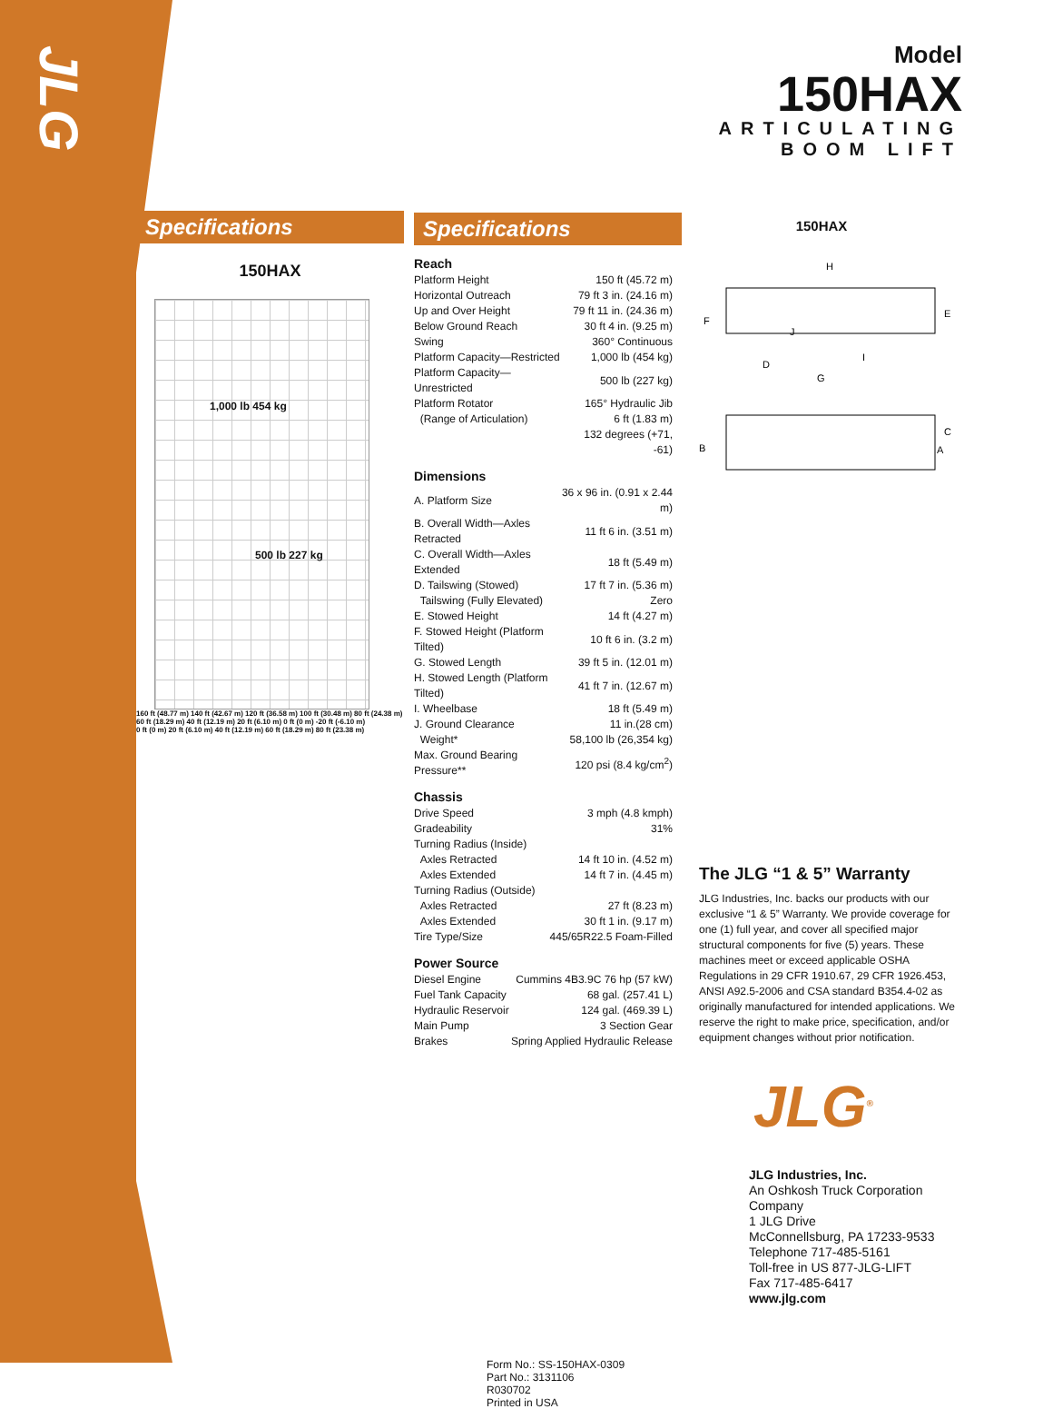JLG
Model
150HAX
ARTICULATING
BOOM LIFT
Specifications
150HAX
1,000 lb 454 kg
500 lb 227 kg
160 ft (48.77 m) 140 ft (42.67 m) 120 ft (36.58 m) 100 ft (30.48 m) 80 ft (24.38 m) 60 ft (18.29 m) 40 ft (12.19 m) 20 ft (6.10 m) 0 ft (0 m) -20 ft (-6.10 m)
0 ft (0 m) 20 ft (6.10 m) 40 ft (12.19 m) 60 ft (18.29 m) 80 ft (23.38 m)
Specifications
Reach
| Platform Height | 150 ft (45.72 m) |
| Horizontal Outreach | 79 ft 3 in. (24.16 m) |
| Up and Over Height | 79 ft 11 in. (24.36 m) |
| Below Ground Reach | 30 ft 4 in. (9.25 m) |
| Swing | 360° Continuous |
| Platform Capacity—Restricted | 1,000 lb (454 kg) |
| Platform Capacity—Unrestricted | 500 lb (227 kg) |
| Platform Rotator | 165° Hydraulic Jib |
| (Range of Articulation) | 6 ft (1.83 m) |
| | 132 degrees (+71, -61) |
Dimensions
| A. Platform Size | 36 x 96 in. (0.91 x 2.44 m) |
| B. Overall Width—Axles Retracted | 11 ft 6 in. (3.51 m) |
| C. Overall Width—Axles Extended | 18 ft (5.49 m) |
| D. Tailswing (Stowed) | 17 ft 7 in. (5.36 m) |
| Tailswing (Fully Elevated) | Zero |
| E. Stowed Height | 14 ft (4.27 m) |
| F. Stowed Height (Platform Tilted) | 10 ft 6 in. (3.2 m) |
| G. Stowed Length | 39 ft 5 in. (12.01 m) |
| H. Stowed Length (Platform Tilted) | 41 ft 7 in. (12.67 m) |
| I. Wheelbase | 18 ft (5.49 m) |
| J. Ground Clearance | 11 in.(28 cm) |
| Weight* | 58,100 lb (26,354 kg) |
| Max. Ground Bearing Pressure** | 120 psi (8.4 kg/cm<sup>2</sup>) |
Chassis
| Drive Speed | 3 mph (4.8 kmph) |
| Gradeability | 31% |
| Turning Radius (Inside) | |
| Axles Retracted | 14 ft 10 in. (4.52 m) |
| Axles Extended | 14 ft 7 in. (4.45 m) |
| Turning Radius (Outside) | |
| Axles Retracted | 27 ft (8.23 m) |
| Axles Extended | 30 ft 1 in. (9.17 m) |
| Tire Type/Size | 445/65R22.5 Foam-Filled |
Power Source
| Diesel Engine | Cummins 4B3.9C 76 hp (57 kW) |
| Fuel Tank Capacity | 68 gal. (257.41 L) |
| Hydraulic Reservoir | 124 gal. (469.39 L) |
| Main Pump | 3 Section Gear |
| Brakes | Spring Applied Hydraulic Release |
Form No.: SS-150HAX-0309
Part No.: 3131106
R030702
Printed in USA
150HAX
H
F
E
J
D
I
G
B
C
A
The JLG “1 & 5” Warranty
JLG Industries, Inc. backs our products with our exclusive “1 & 5” Warranty. We provide coverage for one (1) full year, and cover all specified major structural components for five (5) years. These machines meet or exceed applicable OSHA Regulations in 29 CFR 1910.67, 29 CFR 1926.453, ANSI A92.5-2006 and CSA standard B354.4-02 as originally manufactured for intended applications. We reserve the right to make price, specification, and/or equipment changes without prior notification.
JLG<sup>®</sup>
JLG Industries, Inc.
An Oshkosh Truck Corporation Company
1 JLG Drive
McConnellsburg, PA 17233-9533
Telephone 717-485-5161
Toll-free in US 877-JLG-LIFT
Fax 717-485-6417
www.jlg.com